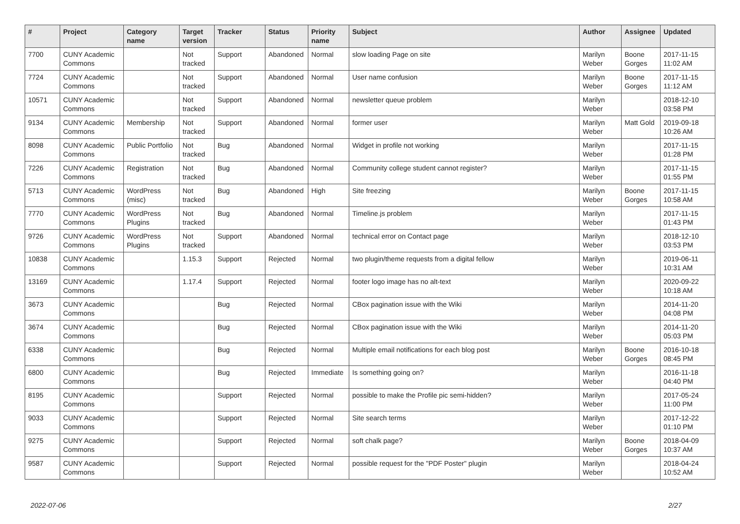| # | Project | Category name | Target version | Tracker | Status | Priority name | Subject | Author | Assignee | Updated |
| --- | --- | --- | --- | --- | --- | --- | --- | --- | --- | --- |
| 7700 | CUNY Academic Commons | | Not tracked | Support | Abandoned | Normal | slow loading Page on site | Marilyn Weber | Boone Gorges | 2017-11-15 11:02 AM |
| 7724 | CUNY Academic Commons | | Not tracked | Support | Abandoned | Normal | User name confusion | Marilyn Weber | Boone Gorges | 2017-11-15 11:12 AM |
| 10571 | CUNY Academic Commons | | Not tracked | Support | Abandoned | Normal | newsletter queue problem | Marilyn Weber | | 2018-12-10 03:58 PM |
| 9134 | CUNY Academic Commons | Membership | Not tracked | Support | Abandoned | Normal | former user | Marilyn Weber | Matt Gold | 2019-09-18 10:26 AM |
| 8098 | CUNY Academic Commons | Public Portfolio | Not tracked | Bug | Abandoned | Normal | Widget in profile not working | Marilyn Weber | | 2017-11-15 01:28 PM |
| 7226 | CUNY Academic Commons | Registration | Not tracked | Bug | Abandoned | Normal | Community college student cannot register? | Marilyn Weber | | 2017-11-15 01:55 PM |
| 5713 | CUNY Academic Commons | WordPress (misc) | Not tracked | Bug | Abandoned | High | Site freezing | Marilyn Weber | Boone Gorges | 2017-11-15 10:58 AM |
| 7770 | CUNY Academic Commons | WordPress Plugins | Not tracked | Bug | Abandoned | Normal | Timeline.js problem | Marilyn Weber | | 2017-11-15 01:43 PM |
| 9726 | CUNY Academic Commons | WordPress Plugins | Not tracked | Support | Abandoned | Normal | technical error on Contact page | Marilyn Weber | | 2018-12-10 03:53 PM |
| 10838 | CUNY Academic Commons | | 1.15.3 | Support | Rejected | Normal | two plugin/theme requests from a digital fellow | Marilyn Weber | | 2019-06-11 10:31 AM |
| 13169 | CUNY Academic Commons | | 1.17.4 | Support | Rejected | Normal | footer logo image has no alt-text | Marilyn Weber | | 2020-09-22 10:18 AM |
| 3673 | CUNY Academic Commons | | | Bug | Rejected | Normal | CBox pagination issue with the Wiki | Marilyn Weber | | 2014-11-20 04:08 PM |
| 3674 | CUNY Academic Commons | | | Bug | Rejected | Normal | CBox pagination issue with the Wiki | Marilyn Weber | | 2014-11-20 05:03 PM |
| 6338 | CUNY Academic Commons | | | Bug | Rejected | Normal | Multiple email notifications for each blog post | Marilyn Weber | Boone Gorges | 2016-10-18 08:45 PM |
| 6800 | CUNY Academic Commons | | | Bug | Rejected | Immediate | Is something going on? | Marilyn Weber | | 2016-11-18 04:40 PM |
| 8195 | CUNY Academic Commons | | | Support | Rejected | Normal | possible to make the Profile pic semi-hidden? | Marilyn Weber | | 2017-05-24 11:00 PM |
| 9033 | CUNY Academic Commons | | | Support | Rejected | Normal | Site search terms | Marilyn Weber | | 2017-12-22 01:10 PM |
| 9275 | CUNY Academic Commons | | | Support | Rejected | Normal | soft chalk page? | Marilyn Weber | Boone Gorges | 2018-04-09 10:37 AM |
| 9587 | CUNY Academic Commons | | | Support | Rejected | Normal | possible request for the "PDF Poster" plugin | Marilyn Weber | | 2018-04-24 10:52 AM |
2022-07-06 2/27